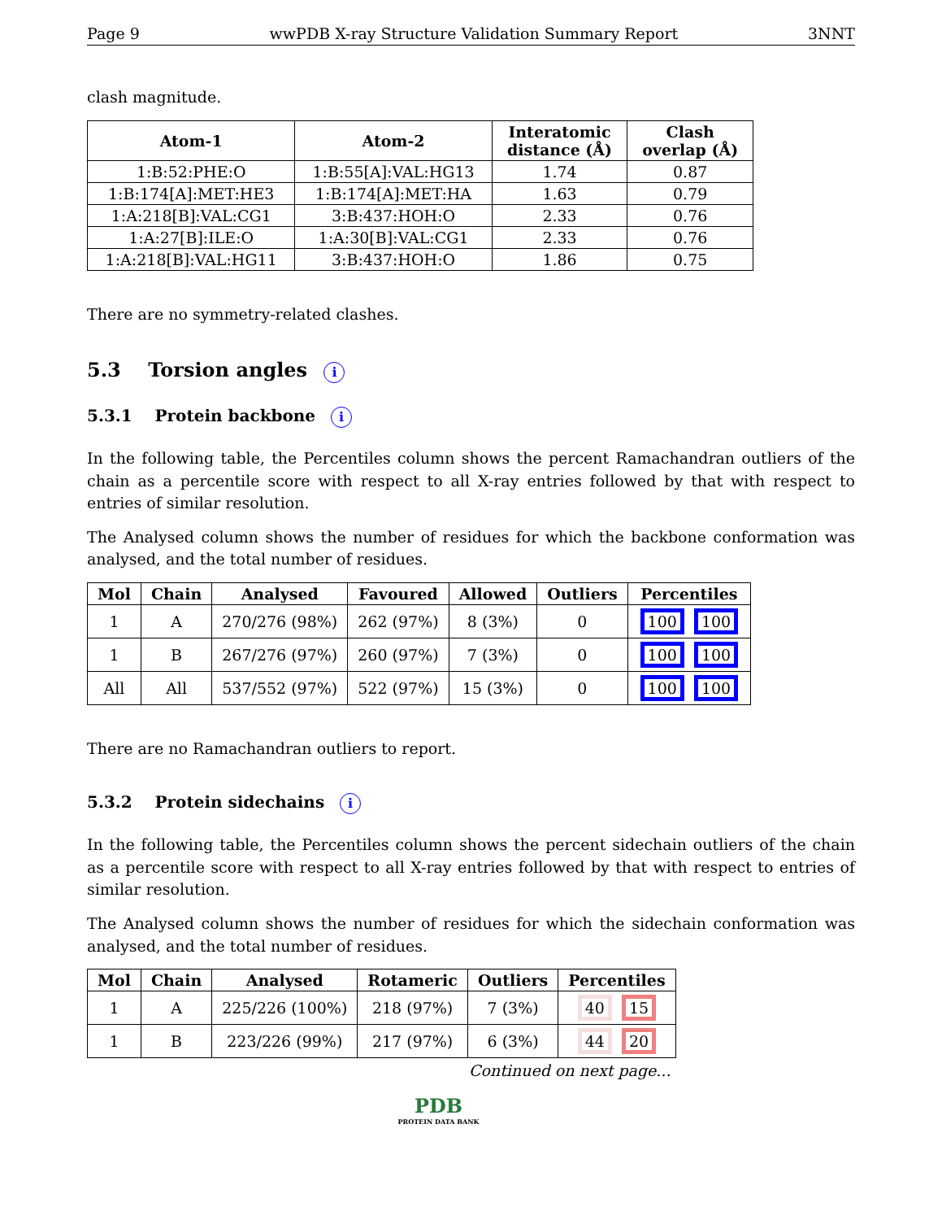Page 9 wwPDB X-ray Structure Validation Summary Report 3NNT
clash magnitude.
| Atom-1 | Atom-2 | Interatomic distance (Å) | Clash overlap (Å) |
| --- | --- | --- | --- |
| 1:B:52:PHE:O | 1:B:55[A]:VAL:HG13 | 1.74 | 0.87 |
| 1:B:174[A]:MET:HE3 | 1:B:174[A]:MET:HA | 1.63 | 0.79 |
| 1:A:218[B]:VAL:CG1 | 3:B:437:HOH:O | 2.33 | 0.76 |
| 1:A:27[B]:ILE:O | 1:A:30[B]:VAL:CG1 | 2.33 | 0.76 |
| 1:A:218[B]:VAL:HG11 | 3:B:437:HOH:O | 1.86 | 0.75 |
There are no symmetry-related clashes.
5.3 Torsion angles i
5.3.1 Protein backbone i
In the following table, the Percentiles column shows the percent Ramachandran outliers of the chain as a percentile score with respect to all X-ray entries followed by that with respect to entries of similar resolution.
The Analysed column shows the number of residues for which the backbone conformation was analysed, and the total number of residues.
| Mol | Chain | Analysed | Favoured | Allowed | Outliers | Percentiles |
| --- | --- | --- | --- | --- | --- | --- |
| 1 | A | 270/276 (98%) | 262 (97%) | 8 (3%) | 0 | 100 100 |
| 1 | B | 267/276 (97%) | 260 (97%) | 7 (3%) | 0 | 100 100 |
| All | All | 537/552 (97%) | 522 (97%) | 15 (3%) | 0 | 100 100 |
There are no Ramachandran outliers to report.
5.3.2 Protein sidechains i
In the following table, the Percentiles column shows the percent sidechain outliers of the chain as a percentile score with respect to all X-ray entries followed by that with respect to entries of similar resolution.
The Analysed column shows the number of residues for which the sidechain conformation was analysed, and the total number of residues.
| Mol | Chain | Analysed | Rotameric | Outliers | Percentiles |
| --- | --- | --- | --- | --- | --- |
| 1 | A | 225/226 (100%) | 218 (97%) | 7 (3%) | 40 15 |
| 1 | B | 223/226 (99%) | 217 (97%) | 6 (3%) | 44 20 |
Continued on next page...
PDB
PROTEIN DATA BANK